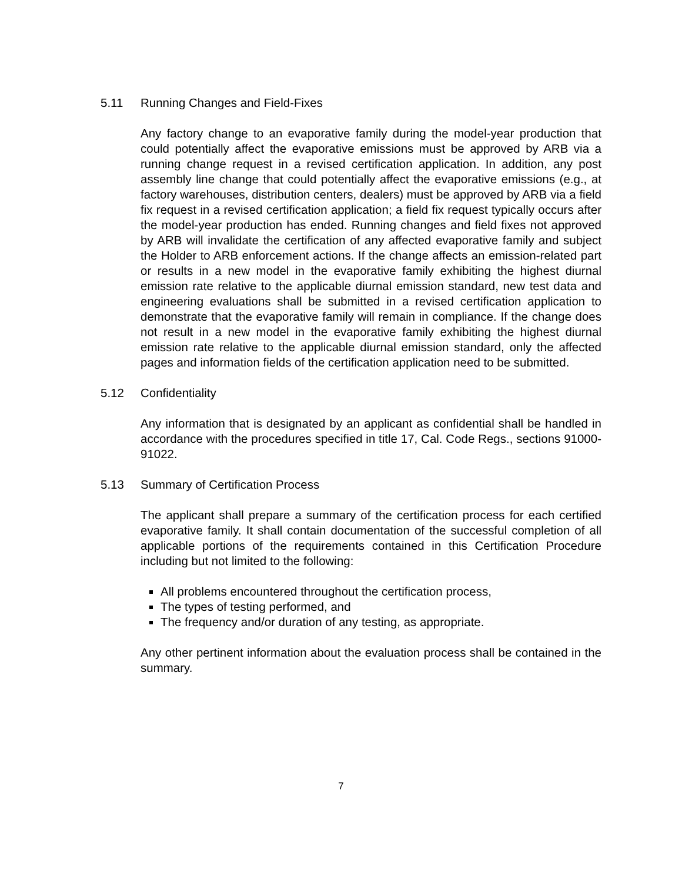5.11 Running Changes and Field-Fixes
Any factory change to an evaporative family during the model-year production that could potentially affect the evaporative emissions must be approved by ARB via a running change request in a revised certification application. In addition, any post assembly line change that could potentially affect the evaporative emissions (e.g., at factory warehouses, distribution centers, dealers) must be approved by ARB via a field fix request in a revised certification application; a field fix request typically occurs after the model-year production has ended. Running changes and field fixes not approved by ARB will invalidate the certification of any affected evaporative family and subject the Holder to ARB enforcement actions. If the change affects an emission-related part or results in a new model in the evaporative family exhibiting the highest diurnal emission rate relative to the applicable diurnal emission standard, new test data and engineering evaluations shall be submitted in a revised certification application to demonstrate that the evaporative family will remain in compliance. If the change does not result in a new model in the evaporative family exhibiting the highest diurnal emission rate relative to the applicable diurnal emission standard, only the affected pages and information fields of the certification application need to be submitted.
5.12 Confidentiality
Any information that is designated by an applicant as confidential shall be handled in accordance with the procedures specified in title 17, Cal. Code Regs., sections 91000-91022.
5.13 Summary of Certification Process
The applicant shall prepare a summary of the certification process for each certified evaporative family. It shall contain documentation of the successful completion of all applicable portions of the requirements contained in this Certification Procedure including but not limited to the following:
All problems encountered throughout the certification process,
The types of testing performed, and
The frequency and/or duration of any testing, as appropriate.
Any other pertinent information about the evaluation process shall be contained in the summary.
7